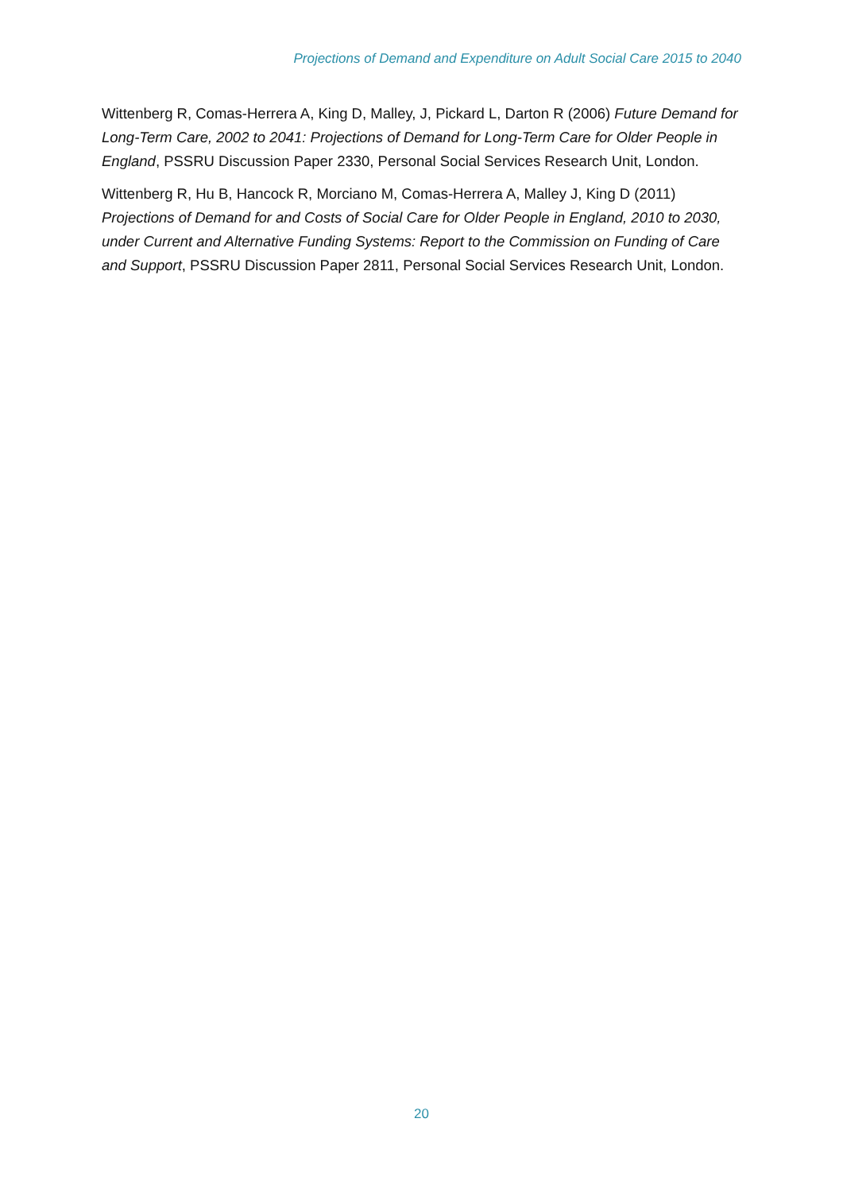Projections of Demand and Expenditure on Adult Social Care 2015 to 2040
Wittenberg R, Comas-Herrera A, King D, Malley, J, Pickard L, Darton R (2006) Future Demand for Long-Term Care, 2002 to 2041: Projections of Demand for Long-Term Care for Older People in England, PSSRU Discussion Paper 2330, Personal Social Services Research Unit, London.
Wittenberg R, Hu B, Hancock R, Morciano M, Comas-Herrera A, Malley J, King D (2011) Projections of Demand for and Costs of Social Care for Older People in England, 2010 to 2030, under Current and Alternative Funding Systems: Report to the Commission on Funding of Care and Support, PSSRU Discussion Paper 2811, Personal Social Services Research Unit, London.
20